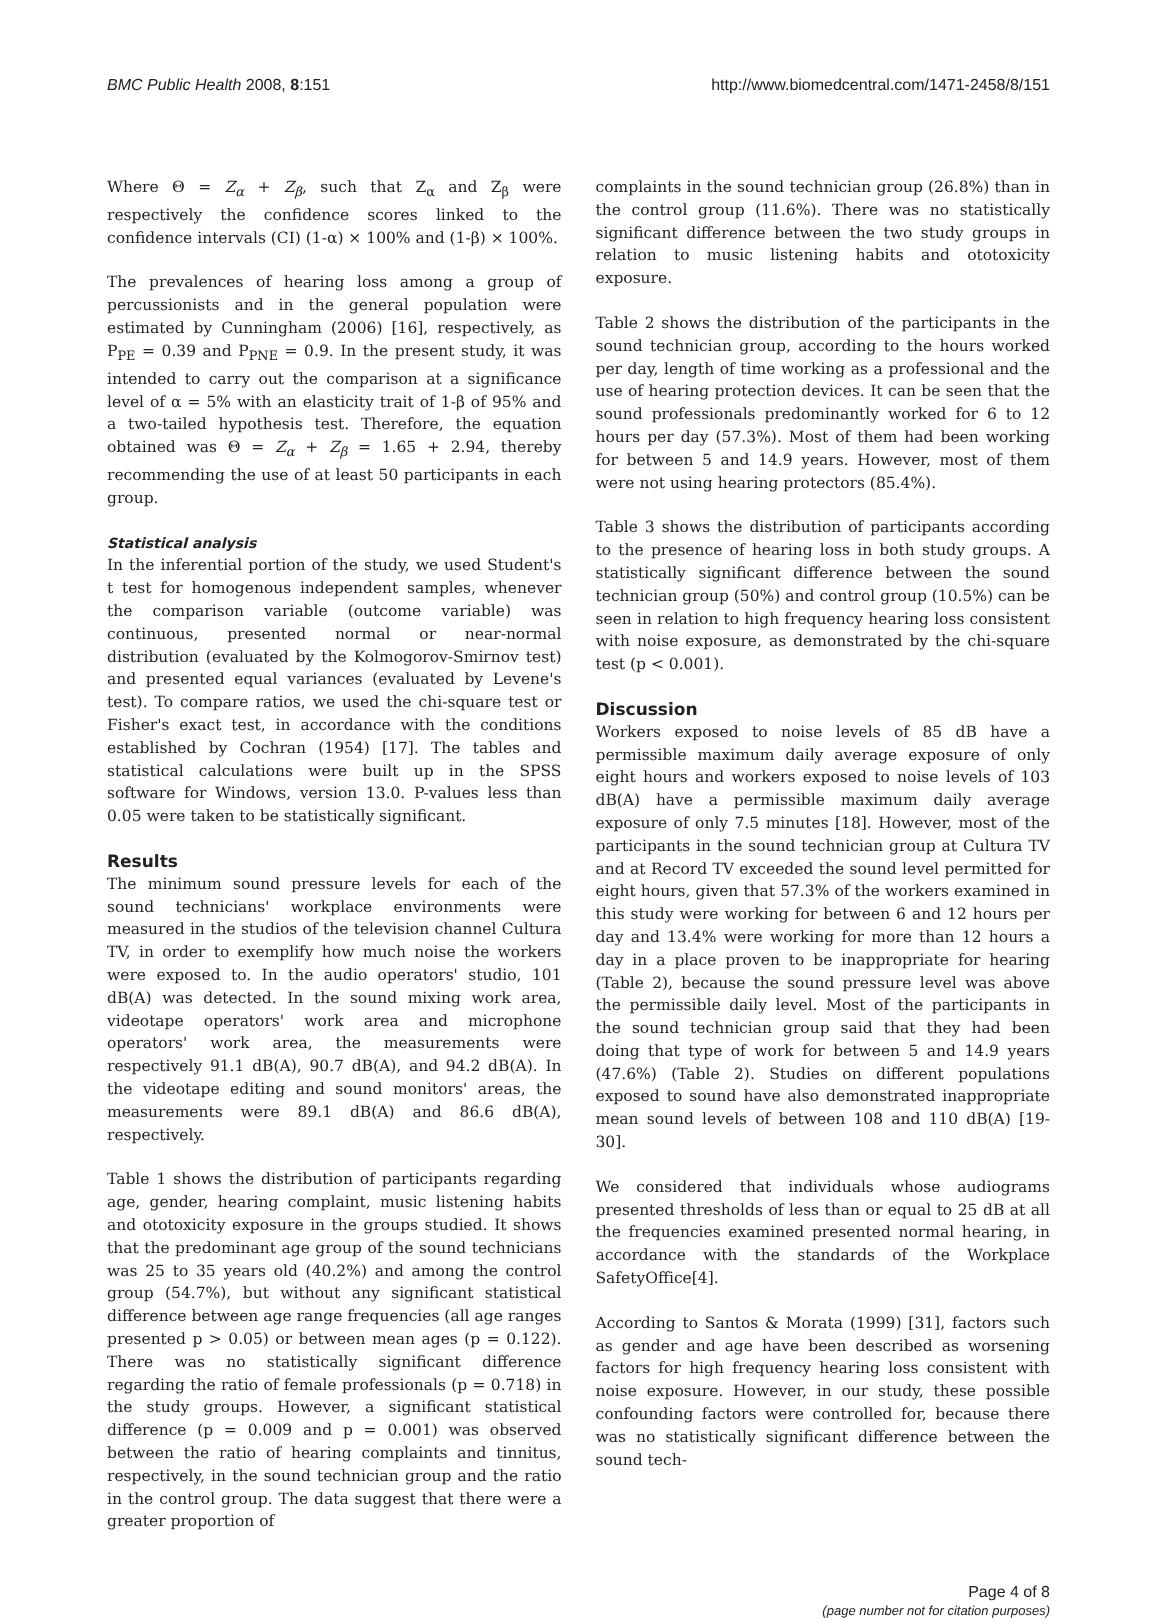BMC Public Health 2008, 8:151 http://www.biomedcentral.com/1471-2458/8/151
Where Θ = Z<sub>α</sub> + Z<sub>β</sub>, such that Z<sub>α</sub> and Z<sub>β</sub> were respectively the confidence scores linked to the confidence intervals (CI) (1-α) × 100% and (1-β) × 100%.
The prevalences of hearing loss among a group of percussionists and in the general population were estimated by Cunningham (2006) [16], respectively, as P<sub>PE</sub> = 0.39 and P<sub>PNE</sub> = 0.9. In the present study, it was intended to carry out the comparison at a significance level of α = 5% with an elasticity trait of 1-β of 95% and a two-tailed hypothesis test. Therefore, the equation obtained was Θ = Z<sub>α</sub> + Z<sub>β</sub> = 1.65 + 2.94, thereby recommending the use of at least 50 participants in each group.
Statistical analysis
In the inferential portion of the study, we used Student's t test for homogenous independent samples, whenever the comparison variable (outcome variable) was continuous, presented normal or near-normal distribution (evaluated by the Kolmogorov-Smirnov test) and presented equal variances (evaluated by Levene's test). To compare ratios, we used the chi-square test or Fisher's exact test, in accordance with the conditions established by Cochran (1954) [17]. The tables and statistical calculations were built up in the SPSS software for Windows, version 13.0. P-values less than 0.05 were taken to be statistically significant.
Results
The minimum sound pressure levels for each of the sound technicians' workplace environments were measured in the studios of the television channel Cultura TV, in order to exemplify how much noise the workers were exposed to. In the audio operators' studio, 101 dB(A) was detected. In the sound mixing work area, videotape operators' work area and microphone operators' work area, the measurements were respectively 91.1 dB(A), 90.7 dB(A), and 94.2 dB(A). In the videotape editing and sound monitors' areas, the measurements were 89.1 dB(A) and 86.6 dB(A), respectively.
Table 1 shows the distribution of participants regarding age, gender, hearing complaint, music listening habits and ototoxicity exposure in the groups studied. It shows that the predominant age group of the sound technicians was 25 to 35 years old (40.2%) and among the control group (54.7%), but without any significant statistical difference between age range frequencies (all age ranges presented p > 0.05) or between mean ages (p = 0.122). There was no statistically significant difference regarding the ratio of female professionals (p = 0.718) in the study groups. However, a significant statistical difference (p = 0.009 and p = 0.001) was observed between the ratio of hearing complaints and tinnitus, respectively, in the sound technician group and the ratio in the control group. The data suggest that there were a greater proportion of
complaints in the sound technician group (26.8%) than in the control group (11.6%). There was no statistically significant difference between the two study groups in relation to music listening habits and ototoxicity exposure.
Table 2 shows the distribution of the participants in the sound technician group, according to the hours worked per day, length of time working as a professional and the use of hearing protection devices. It can be seen that the sound professionals predominantly worked for 6 to 12 hours per day (57.3%). Most of them had been working for between 5 and 14.9 years. However, most of them were not using hearing protectors (85.4%).
Table 3 shows the distribution of participants according to the presence of hearing loss in both study groups. A statistically significant difference between the sound technician group (50%) and control group (10.5%) can be seen in relation to high frequency hearing loss consistent with noise exposure, as demonstrated by the chi-square test (p < 0.001).
Discussion
Workers exposed to noise levels of 85 dB have a permissible maximum daily average exposure of only eight hours and workers exposed to noise levels of 103 dB(A) have a permissible maximum daily average exposure of only 7.5 minutes [18]. However, most of the participants in the sound technician group at Cultura TV and at Record TV exceeded the sound level permitted for eight hours, given that 57.3% of the workers examined in this study were working for between 6 and 12 hours per day and 13.4% were working for more than 12 hours a day in a place proven to be inappropriate for hearing (Table 2), because the sound pressure level was above the permissible daily level. Most of the participants in the sound technician group said that they had been doing that type of work for between 5 and 14.9 years (47.6%) (Table 2). Studies on different populations exposed to sound have also demonstrated inappropriate mean sound levels of between 108 and 110 dB(A) [19-30].
We considered that individuals whose audiograms presented thresholds of less than or equal to 25 dB at all the frequencies examined presented normal hearing, in accordance with the standards of the Workplace SafetyOffice[4].
According to Santos & Morata (1999) [31], factors such as gender and age have been described as worsening factors for high frequency hearing loss consistent with noise exposure. However, in our study, these possible confounding factors were controlled for, because there was no statistically significant difference between the sound tech-
Page 4 of 8
(page number not for citation purposes)